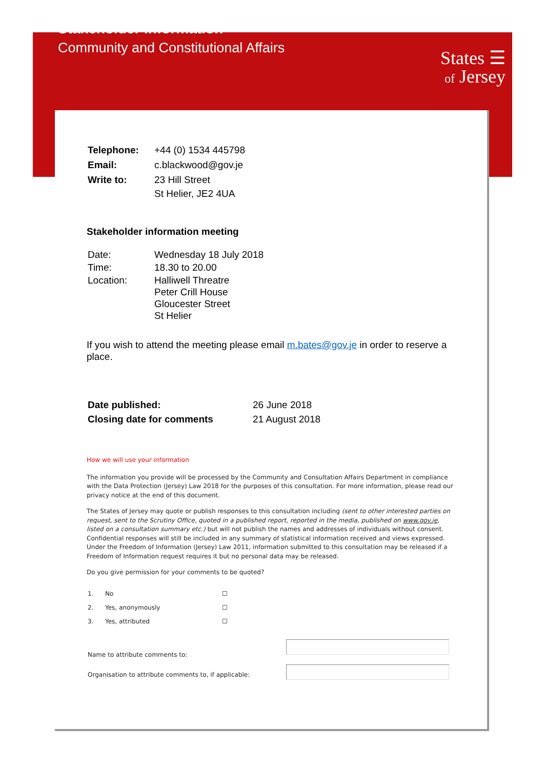Stakeholder Information
Community and Constitutional Affairs
States ☰
of Jersey
| Telephone: | +44 (0) 1534 445798 |
| Email: | c.blackwood@gov.je |
| Write to: | 23 Hill Street St Helier, JE2 4UA |
Stakeholder information meeting
| Date: | Wednesday 18 July 2018 |
| Time: | 18.30 to 20.00 |
| Location: | Halliwell Threatre Peter Crill House Gloucester Street St Helier |
If you wish to attend the meeting please email m.bates@gov.je in order to reserve a place.
| Date published: | 26 June 2018 |
| Closing date for comments | 21 August 2018 |
How we will use your information
The information you provide will be processed by the Community and Consultation Affairs Department in compliance with the Data Protection (Jersey) Law 2018 for the purposes of this consultation. For more information, please read our privacy notice at the end of this document.
The States of Jersey may quote or publish responses to this consultation including (sent to other interested parties on request, sent to the Scrutiny Office, quoted in a published report, reported in the media, published on www.gov.je, listed on a consultation summary etc.) but will not publish the names and addresses of individuals without consent. Confidential responses will still be included in any summary of statistical information received and views expressed. Under the Freedom of Information (Jersey) Law 2011, information submitted to this consultation may be released if a Freedom of Information request requires it but no personal data may be released.
Do you give permission for your comments to be quoted?
| 1. | No | ☐ |
| 2. | Yes, anonymously | ☐ |
| 3. | Yes, attributed | ☐ |
| Name to attribute comments to: | |
| Organisation to attribute comments to, if applicable: | |